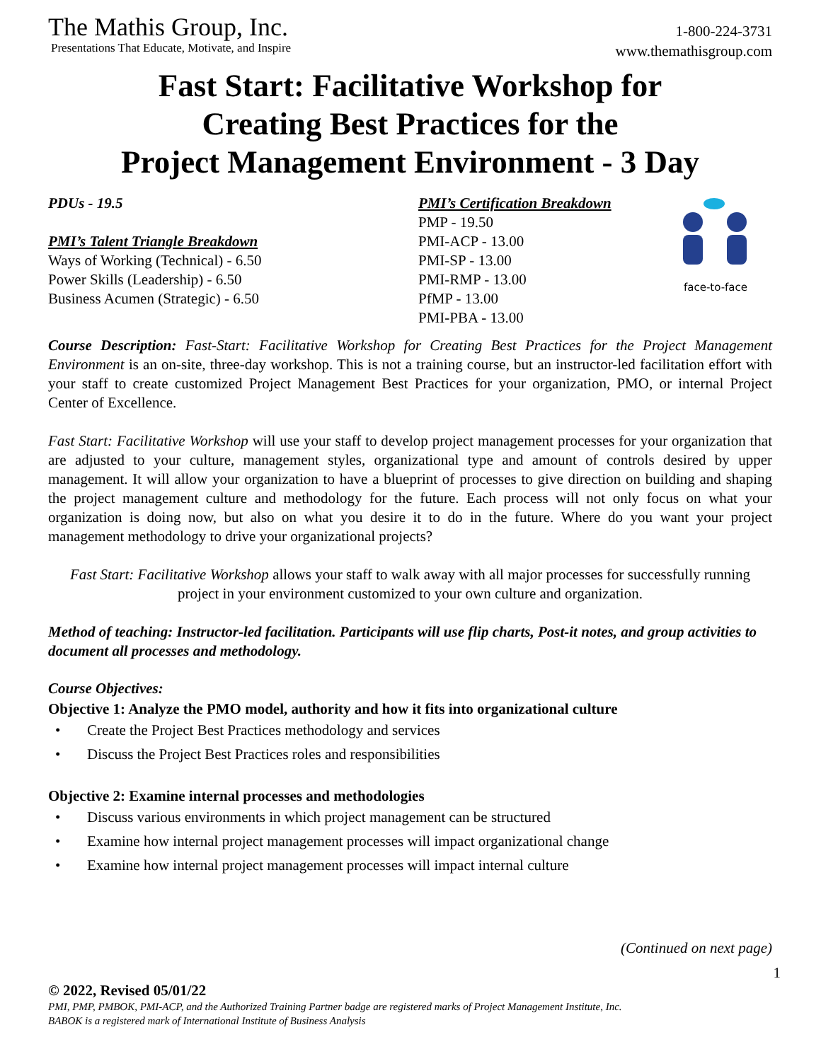The Mathis Group, Inc.
Presentations That Educate, Motivate, and Inspire
1-800-224-3731
www.themathisgroup.com
Fast Start: Facilitative Workshop for
Creating Best Practices for the
Project Management Environment - 3 Day
PDUs - 19.5
PMI’s Talent Triangle Breakdown
Ways of Working (Technical) - 6.50
Power Skills (Leadership) - 6.50
Business Acumen (Strategic) - 6.50
PMI’s Certification Breakdown
PMP - 19.50
PMI-ACP - 13.00
PMI-SP - 13.00
PMI-RMP - 13.00
PfMP - 13.00
PMI-PBA - 13.00
face-to-face
Course Description: Fast-Start: Facilitative Workshop for Creating Best Practices for the Project Management Environment is an on-site, three-day workshop. This is not a training course, but an instructor-led facilitation effort with your staff to create customized Project Management Best Practices for your organization, PMO, or internal Project Center of Excellence.
Fast Start: Facilitative Workshop will use your staff to develop project management processes for your organization that are adjusted to your culture, management styles, organizational type and amount of controls desired by upper management. It will allow your organization to have a blueprint of processes to give direction on building and shaping the project management culture and methodology for the future. Each process will not only focus on what your organization is doing now, but also on what you desire it to do in the future. Where do you want your project management methodology to drive your organizational projects?
Fast Start: Facilitative Workshop allows your staff to walk away with all major processes for successfully running project in your environment customized to your own culture and organization.
Method of teaching: Instructor-led facilitation. Participants will use flip charts, Post-it notes, and group activities to document all processes and methodology.
Course Objectives:
Objective 1: Analyze the PMO model, authority and how it fits into organizational culture
• Create the Project Best Practices methodology and services
• Discuss the Project Best Practices roles and responsibilities
Objective 2: Examine internal processes and methodologies
• Discuss various environments in which project management can be structured
• Examine how internal project management processes will impact organizational change
• Examine how internal project management processes will impact internal culture
(Continued on next page)
1
© 2022, Revised 05/01/22
PMI, PMP, PMBOK, PMI-ACP, and the Authorized Training Partner badge are registered marks of Project Management Institute, Inc.
BABOK is a registered mark of International Institute of Business Analysis